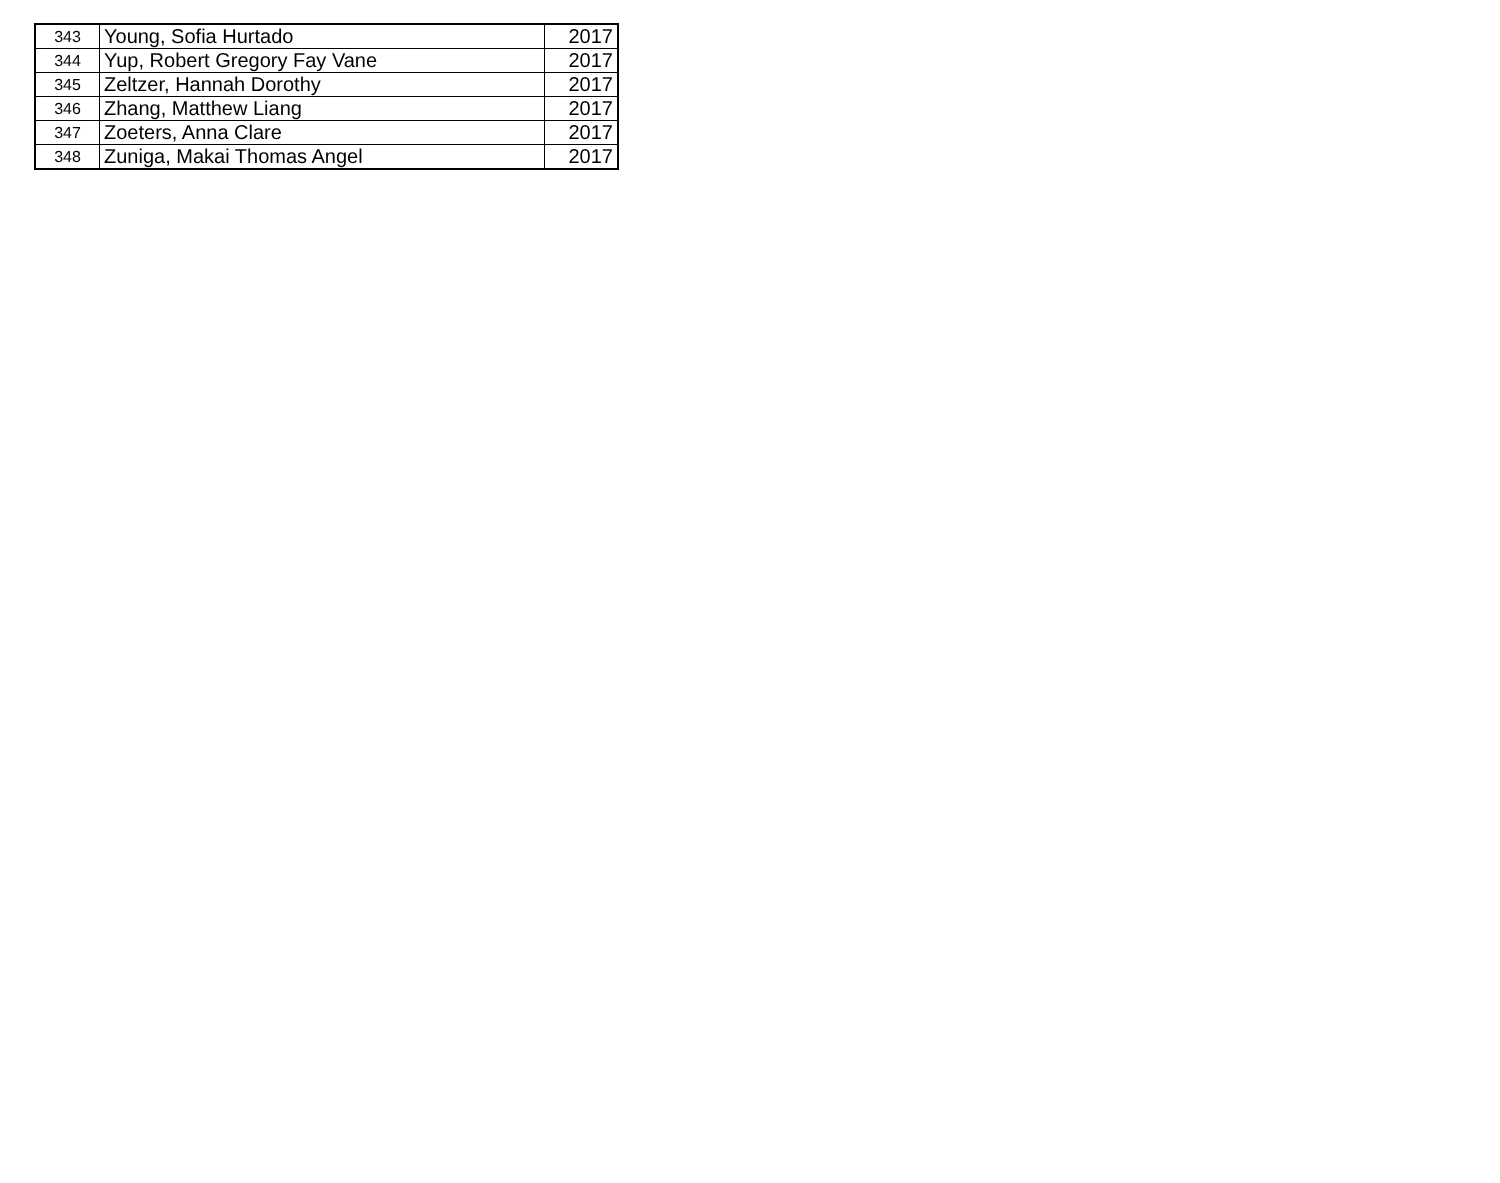| 343 | Young, Sofia Hurtado | 2017 |
| 344 | Yup, Robert Gregory Fay Vane | 2017 |
| 345 | Zeltzer, Hannah Dorothy | 2017 |
| 346 | Zhang, Matthew Liang | 2017 |
| 347 | Zoeters, Anna Clare | 2017 |
| 348 | Zuniga, Makai Thomas Angel | 2017 |